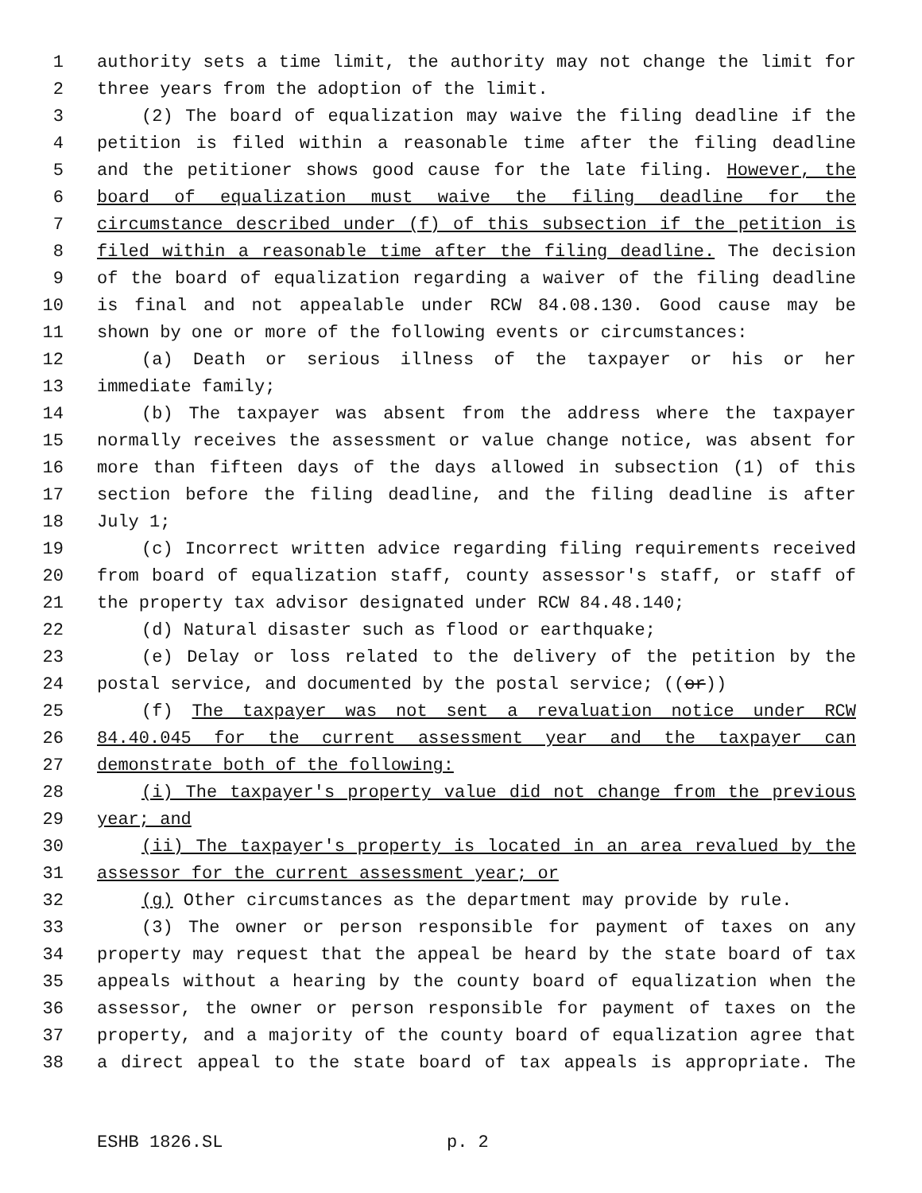1 authority sets a time limit, the authority may not change the limit for
2 three years from the adoption of the limit.
3 (2) The board of equalization may waive the filing deadline if the
4 petition is filed within a reasonable time after the filing deadline
5 and the petitioner shows good cause for the late filing. However, the
6 board of equalization must waive the filing deadline for the
7 circumstance described under (f) of this subsection if the petition is
8 filed within a reasonable time after the filing deadline. The decision
9 of the board of equalization regarding a waiver of the filing deadline
10 is final and not appealable under RCW 84.08.130. Good cause may be
11 shown by one or more of the following events or circumstances:
12 (a) Death or serious illness of the taxpayer or his or her
13 immediate family;
14 (b) The taxpayer was absent from the address where the taxpayer
15 normally receives the assessment or value change notice, was absent for
16 more than fifteen days of the days allowed in subsection (1) of this
17 section before the filing deadline, and the filing deadline is after
18 July 1;
19 (c) Incorrect written advice regarding filing requirements received
20 from board of equalization staff, county assessor's staff, or staff of
21 the property tax advisor designated under RCW 84.48.140;
22 (d) Natural disaster such as flood or earthquake;
23 (e) Delay or loss related to the delivery of the petition by the
24 postal service, and documented by the postal service; ((or))
25 (f) The taxpayer was not sent a revaluation notice under RCW
26 84.40.045 for the current assessment year and the taxpayer can
27 demonstrate both of the following:
28 (i) The taxpayer's property value did not change from the previous
29 year; and
30 (ii) The taxpayer's property is located in an area revalued by the
31 assessor for the current assessment year; or
32 (g) Other circumstances as the department may provide by rule.
33 (3) The owner or person responsible for payment of taxes on any
34 property may request that the appeal be heard by the state board of tax
35 appeals without a hearing by the county board of equalization when the
36 assessor, the owner or person responsible for payment of taxes on the
37 property, and a majority of the county board of equalization agree that
38 a direct appeal to the state board of tax appeals is appropriate. The
ESHB 1826.SL p. 2